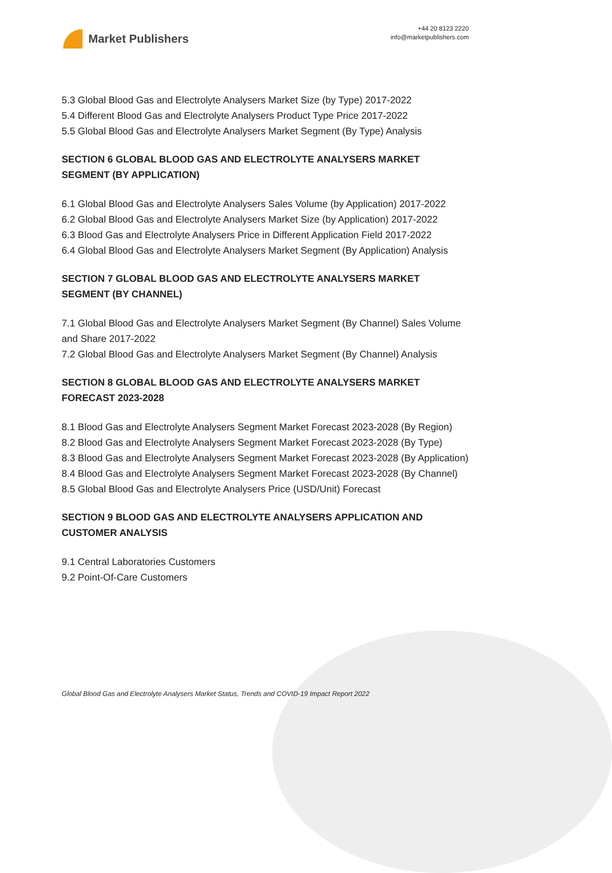Market Publishers
+44 20 8123 2220
info@marketpublishers.com
5.3 Global Blood Gas and Electrolyte Analysers Market Size (by Type) 2017-2022
5.4 Different Blood Gas and Electrolyte Analysers Product Type Price 2017-2022
5.5 Global Blood Gas and Electrolyte Analysers Market Segment (By Type) Analysis
SECTION 6 GLOBAL BLOOD GAS AND ELECTROLYTE ANALYSERS MARKET SEGMENT (BY APPLICATION)
6.1 Global Blood Gas and Electrolyte Analysers Sales Volume (by Application) 2017-2022
6.2 Global Blood Gas and Electrolyte Analysers Market Size (by Application) 2017-2022
6.3 Blood Gas and Electrolyte Analysers Price in Different Application Field 2017-2022
6.4 Global Blood Gas and Electrolyte Analysers Market Segment (By Application) Analysis
SECTION 7 GLOBAL BLOOD GAS AND ELECTROLYTE ANALYSERS MARKET SEGMENT (BY CHANNEL)
7.1 Global Blood Gas and Electrolyte Analysers Market Segment (By Channel) Sales Volume and Share 2017-2022
7.2 Global Blood Gas and Electrolyte Analysers Market Segment (By Channel) Analysis
SECTION 8 GLOBAL BLOOD GAS AND ELECTROLYTE ANALYSERS MARKET FORECAST 2023-2028
8.1 Blood Gas and Electrolyte Analysers Segment Market Forecast 2023-2028 (By Region)
8.2 Blood Gas and Electrolyte Analysers Segment Market Forecast 2023-2028 (By Type)
8.3 Blood Gas and Electrolyte Analysers Segment Market Forecast 2023-2028 (By Application)
8.4 Blood Gas and Electrolyte Analysers Segment Market Forecast 2023-2028 (By Channel)
8.5 Global Blood Gas and Electrolyte Analysers Price (USD/Unit) Forecast
SECTION 9 BLOOD GAS AND ELECTROLYTE ANALYSERS APPLICATION AND CUSTOMER ANALYSIS
9.1 Central Laboratories Customers
9.2 Point-Of-Care Customers
Global Blood Gas and Electrolyte Analysers Market Status, Trends and COVID-19 Impact Report 2022